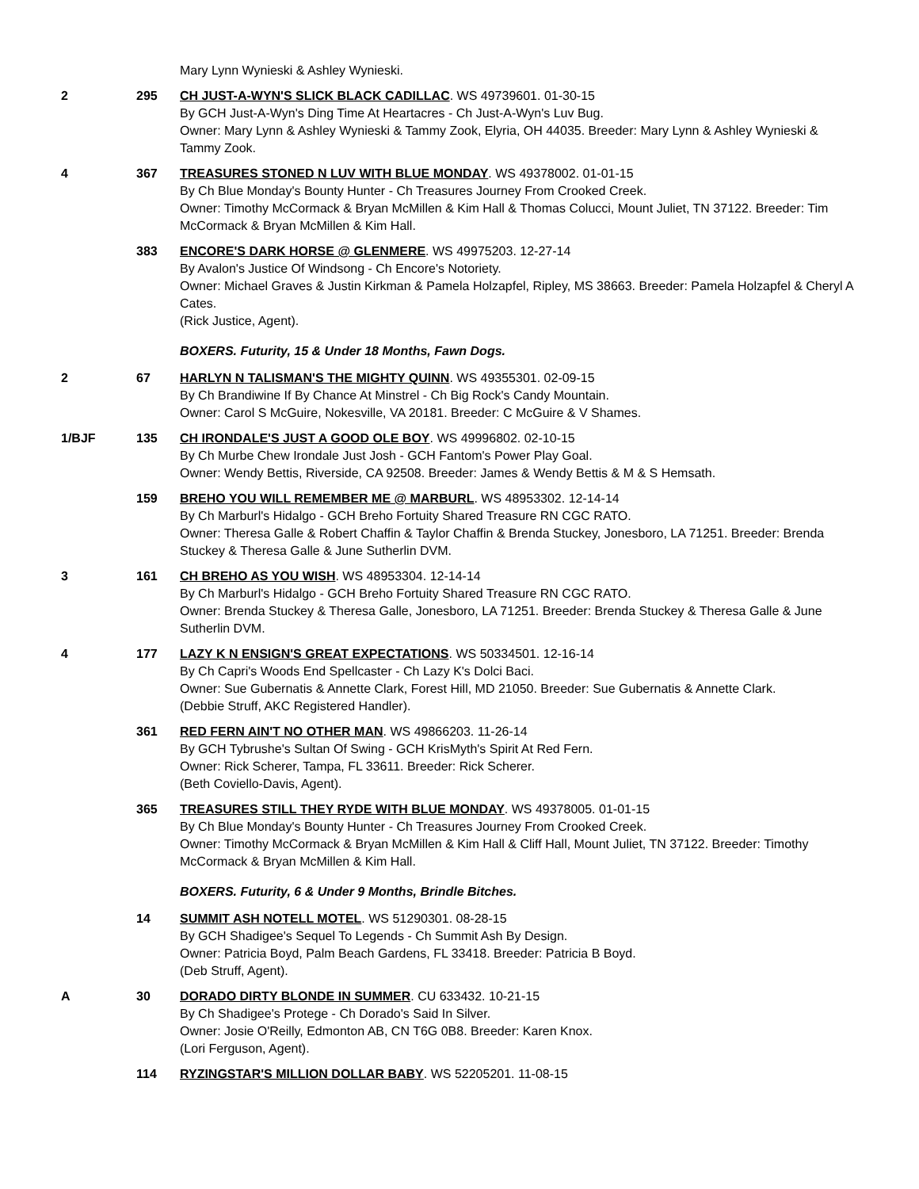Mary Lynn Wynieski & Ashley Wynieski.
2 295 CH JUST-A-WYN'S SLICK BLACK CADILLAC. WS 49739601. 01-30-15
By GCH Just-A-Wyn's Ding Time At Heartacres - Ch Just-A-Wyn's Luv Bug.
Owner: Mary Lynn & Ashley Wynieski & Tammy Zook, Elyria, OH 44035. Breeder: Mary Lynn & Ashley Wynieski & Tammy Zook.
4 367 TREASURES STONED N LUV WITH BLUE MONDAY. WS 49378002. 01-01-15
By Ch Blue Monday's Bounty Hunter - Ch Treasures Journey From Crooked Creek.
Owner: Timothy McCormack & Bryan McMillen & Kim Hall & Thomas Colucci, Mount Juliet, TN 37122. Breeder: Tim McCormack & Bryan McMillen & Kim Hall.
383 ENCORE'S DARK HORSE @ GLENMERE. WS 49975203. 12-27-14
By Avalon's Justice Of Windsong - Ch Encore's Notoriety.
Owner: Michael Graves & Justin Kirkman & Pamela Holzapfel, Ripley, MS 38663. Breeder: Pamela Holzapfel & Cheryl A Cates.
(Rick Justice, Agent).
BOXERS. Futurity, 15 & Under 18 Months, Fawn Dogs.
2 67 HARLYN N TALISMAN'S THE MIGHTY QUINN. WS 49355301. 02-09-15
By Ch Brandiwine If By Chance At Minstrel - Ch Big Rock's Candy Mountain.
Owner: Carol S McGuire, Nokesville, VA 20181. Breeder: C McGuire & V Shames.
1/BJF 135 CH IRONDALE'S JUST A GOOD OLE BOY. WS 49996802. 02-10-15
By Ch Murbe Chew Irondale Just Josh - GCH Fantom's Power Play Goal.
Owner: Wendy Bettis, Riverside, CA 92508. Breeder: James & Wendy Bettis & M & S Hemsath.
159 BREHO YOU WILL REMEMBER ME @ MARBURL. WS 48953302. 12-14-14
By Ch Marburl's Hidalgo - GCH Breho Fortuity Shared Treasure RN CGC RATO.
Owner: Theresa Galle & Robert Chaffin & Taylor Chaffin & Brenda Stuckey, Jonesboro, LA 71251. Breeder: Brenda Stuckey & Theresa Galle & June Sutherlin DVM.
3 161 CH BREHO AS YOU WISH. WS 48953304. 12-14-14
By Ch Marburl's Hidalgo - GCH Breho Fortuity Shared Treasure RN CGC RATO.
Owner: Brenda Stuckey & Theresa Galle, Jonesboro, LA 71251. Breeder: Brenda Stuckey & Theresa Galle & June Sutherlin DVM.
4 177 LAZY K N ENSIGN'S GREAT EXPECTATIONS. WS 50334501. 12-16-14
By Ch Capri's Woods End Spellcaster - Ch Lazy K's Dolci Baci.
Owner: Sue Gubernatis & Annette Clark, Forest Hill, MD 21050. Breeder: Sue Gubernatis & Annette Clark.
(Debbie Struff, AKC Registered Handler).
361 RED FERN AIN'T NO OTHER MAN. WS 49866203. 11-26-14
By GCH Tybrushe's Sultan Of Swing - GCH KrisMyth's Spirit At Red Fern.
Owner: Rick Scherer, Tampa, FL 33611. Breeder: Rick Scherer.
(Beth Coviello-Davis, Agent).
365 TREASURES STILL THEY RYDE WITH BLUE MONDAY. WS 49378005. 01-01-15
By Ch Blue Monday's Bounty Hunter - Ch Treasures Journey From Crooked Creek.
Owner: Timothy McCormack & Bryan McMillen & Kim Hall & Cliff Hall, Mount Juliet, TN 37122. Breeder: Timothy McCormack & Bryan McMillen & Kim Hall.
BOXERS. Futurity, 6 & Under 9 Months, Brindle Bitches.
14 SUMMIT ASH NOTELL MOTEL. WS 51290301. 08-28-15
By GCH Shadigee's Sequel To Legends - Ch Summit Ash By Design.
Owner: Patricia Boyd, Palm Beach Gardens, FL 33418. Breeder: Patricia B Boyd.
(Deb Struff, Agent).
A 30 DORADO DIRTY BLONDE IN SUMMER. CU 633432. 10-21-15
By Ch Shadigee's Protege - Ch Dorado's Said In Silver.
Owner: Josie O'Reilly, Edmonton AB, CN T6G 0B8. Breeder: Karen Knox.
(Lori Ferguson, Agent).
114 RYZINGSTAR'S MILLION DOLLAR BABY. WS 52205201. 11-08-15